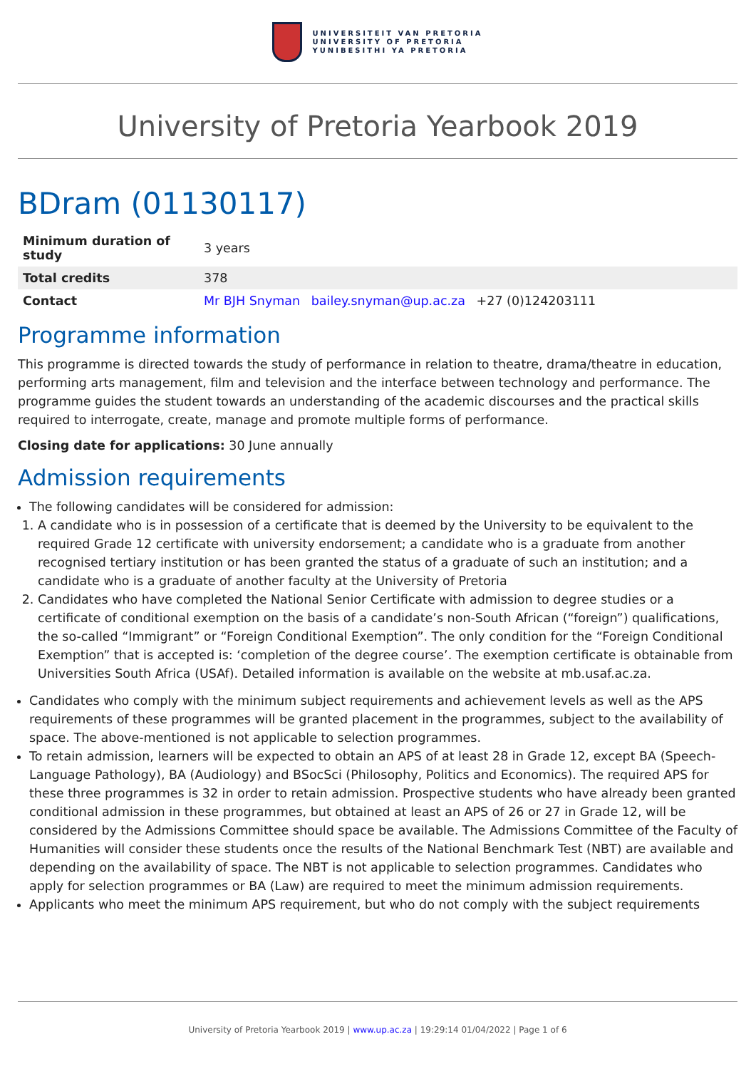UNIVERSITEIT VAN PRETORIA
UNIVERSITY OF PRETORIA
YUNIBESITHI YA PRETORIA
University of Pretoria Yearbook 2019
BDram (01130117)
| Minimum duration of study | 3 years |
| Total credits | 378 |
| Contact | Mr BJH Snyman bailey.snyman@up.ac.za +27 (0)124203111 |
Programme information
This programme is directed towards the study of performance in relation to theatre, drama/theatre in education, performing arts management, film and television and the interface between technology and performance. The programme guides the student towards an understanding of the academic discourses and the practical skills required to interrogate, create, manage and promote multiple forms of performance.
Closing date for applications: 30 June annually
Admission requirements
The following candidates will be considered for admission:
1. A candidate who is in possession of a certificate that is deemed by the University to be equivalent to the required Grade 12 certificate with university endorsement; a candidate who is a graduate from another recognised tertiary institution or has been granted the status of a graduate of such an institution; and a candidate who is a graduate of another faculty at the University of Pretoria
2. Candidates who have completed the National Senior Certificate with admission to degree studies or a certificate of conditional exemption on the basis of a candidate’s non-South African (“foreign”) qualifications, the so-called “Immigrant” or “Foreign Conditional Exemption”. The only condition for the “Foreign Conditional Exemption” that is accepted is: ‘completion of the degree course’. The exemption certificate is obtainable from Universities South Africa (USAf). Detailed information is available on the website at mb.usaf.ac.za.
Candidates who comply with the minimum subject requirements and achievement levels as well as the APS requirements of these programmes will be granted placement in the programmes, subject to the availability of space. The above-mentioned is not applicable to selection programmes.
To retain admission, learners will be expected to obtain an APS of at least 28 in Grade 12, except BA (Speech-Language Pathology), BA (Audiology) and BSocSci (Philosophy, Politics and Economics). The required APS for these three programmes is 32 in order to retain admission. Prospective students who have already been granted conditional admission in these programmes, but obtained at least an APS of 26 or 27 in Grade 12, will be considered by the Admissions Committee should space be available. The Admissions Committee of the Faculty of Humanities will consider these students once the results of the National Benchmark Test (NBT) are available and depending on the availability of space. The NBT is not applicable to selection programmes. Candidates who apply for selection programmes or BA (Law) are required to meet the minimum admission requirements.
Applicants who meet the minimum APS requirement, but who do not comply with the subject requirements
University of Pretoria Yearbook 2019 | www.up.ac.za | 19:29:14 01/04/2022 | Page 1 of 6